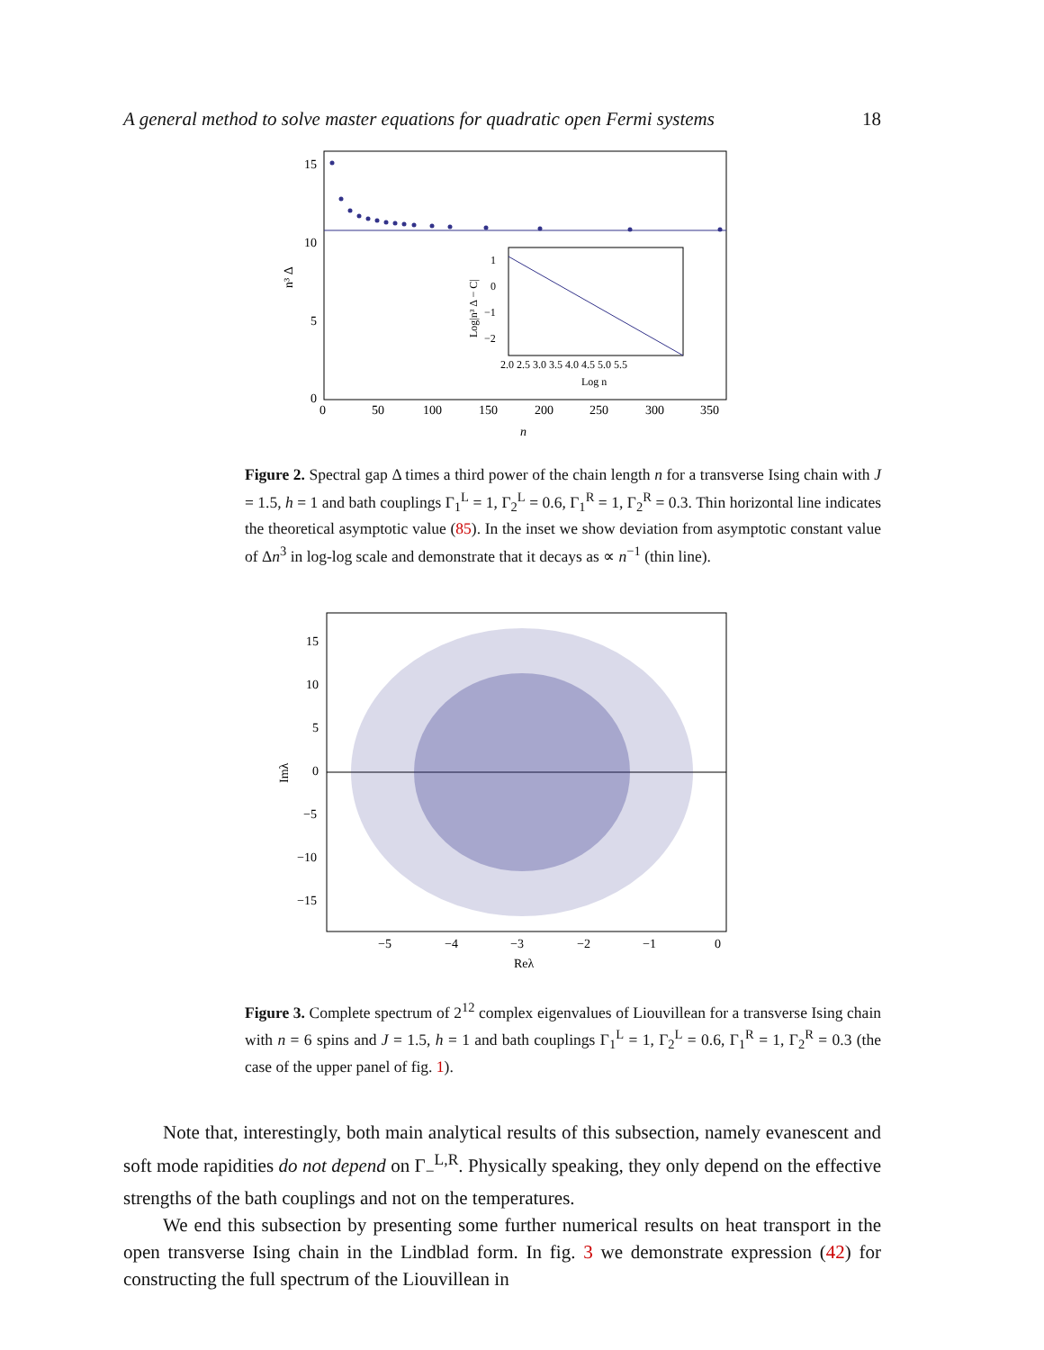A general method to solve master equations for quadratic open Fermi systems 18
15
10
5
0
0
50
100
150
200
250
300
350
n
n³ Δ
1
0
−1
−2
2.0 2.5 3.0 3.5 4.0 4.5 5.0 5.5
Log n
Log|n³ Δ − C|
Figure 2. Spectral gap Δ times a third power of the chain length n for a transverse Ising chain with J = 1.5, h = 1 and bath couplings Γ<sub>1</sub><sup>L</sup> = 1, Γ<sub>2</sub><sup>L</sup> = 0.6, Γ<sub>1</sub><sup>R</sup> = 1, Γ<sub>2</sub><sup>R</sup> = 0.3. Thin horizontal line indicates the theoretical asymptotic value (85). In the inset we show deviation from asymptotic constant value of Δn<sup>3</sup> in log-log scale and demonstrate that it decays as ∝ n<sup>−1</sup> (thin line).
15
10
5
0
−5
−10
−15
−5
−4
−3
−2
−1
0
Reλ
Imλ
Figure 3. Complete spectrum of 2<sup>12</sup> complex eigenvalues of Liouvillean for a transverse Ising chain with n = 6 spins and J = 1.5, h = 1 and bath couplings Γ<sub>1</sub><sup>L</sup> = 1, Γ<sub>2</sub><sup>L</sup> = 0.6, Γ<sub>1</sub><sup>R</sup> = 1, Γ<sub>2</sub><sup>R</sup> = 0.3 (the case of the upper panel of fig. 1).
Note that, interestingly, both main analytical results of this subsection, namely evanescent and soft mode rapidities do not depend on Γ<sub>−</sub><sup>L,R</sup>. Physically speaking, they only depend on the effective strengths of the bath couplings and not on the temperatures.
We end this subsection by presenting some further numerical results on heat transport in the open transverse Ising chain in the Lindblad form. In fig. 3 we demonstrate expression (42) for constructing the full spectrum of the Liouvillean in